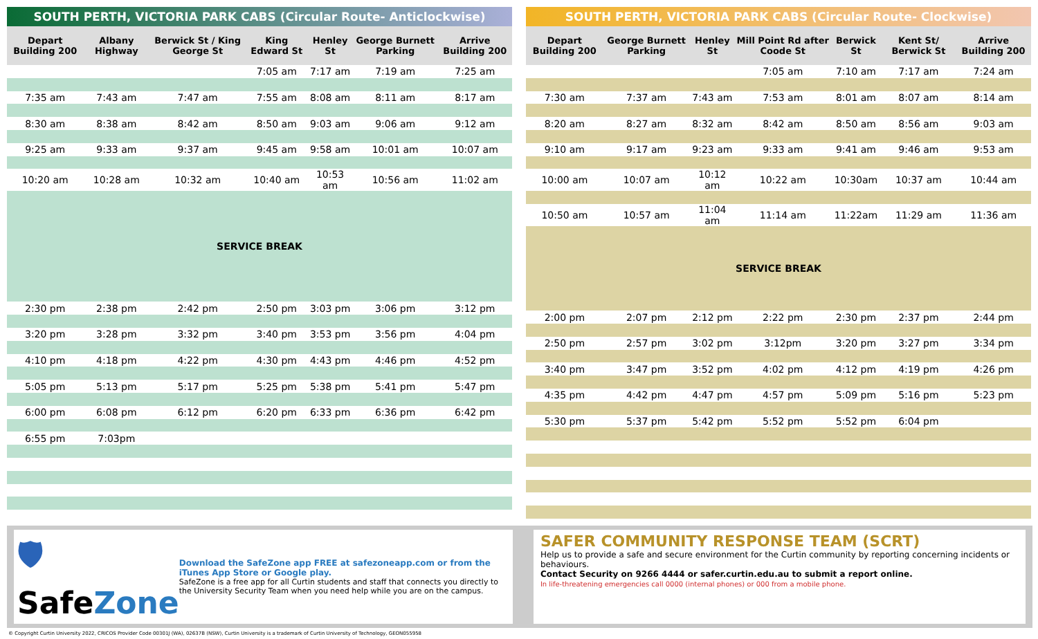SOUTH PERTH, VICTORIA PARK CABS (Circular Route- Anticlockwise)
| Depart Building 200 | Albany Highway | Berwick St / King George St | King Edward St | Henley St | George Burnett Parking | Arrive Building 200 |
| --- | --- | --- | --- | --- | --- | --- |
| | | | 7:05 am | 7:17 am | 7:19 am | 7:25 am |
| 7:35 am | 7:43 am | 7:47 am | 7:55 am | 8:08 am | 8:11 am | 8:17 am |
| 8:30 am | 8:38 am | 8:42 am | 8:50 am | 9:03 am | 9:06 am | 9:12 am |
| 9:25 am | 9:33 am | 9:37 am | 9:45 am | 9:58 am | 10:01 am | 10:07 am |
| 10:20 am | 10:28 am | 10:32 am | 10:40 am | 10:53 am | 10:56 am | 11:02 am |
| SERVICE BREAK | | | | | | |
| 2:30 pm | 2:38 pm | 2:42 pm | 2:50 pm | 3:03 pm | 3:06 pm | 3:12 pm |
| 3:20 pm | 3:28 pm | 3:32 pm | 3:40 pm | 3:53 pm | 3:56 pm | 4:04 pm |
| 4:10 pm | 4:18 pm | 4:22 pm | 4:30 pm | 4:43 pm | 4:46 pm | 4:52 pm |
| 5:05 pm | 5:13 pm | 5:17 pm | 5:25 pm | 5:38 pm | 5:41 pm | 5:47 pm |
| 6:00 pm | 6:08 pm | 6:12 pm | 6:20 pm | 6:33 pm | 6:36 pm | 6:42 pm |
| 6:55 pm | 7:03pm | | | | | |
SOUTH PERTH, VICTORIA PARK CABS (Circular Route- Clockwise)
| Depart Building 200 | George Burnett Parking | Henley St | Mill Point Rd after Coode St | Berwick St | Kent St/ Berwick St | Arrive Building 200 |
| --- | --- | --- | --- | --- | --- | --- |
| | | | 7:05 am | 7:10 am | 7:17 am | 7:24 am |
| 7:30 am | 7:37 am | 7:43 am | 7:53 am | 8:01 am | 8:07 am | 8:14 am |
| 8:20 am | 8:27 am | 8:32 am | 8:42 am | 8:50 am | 8:56 am | 9:03 am |
| 9:10 am | 9:17 am | 9:23 am | 9:33 am | 9:41 am | 9:46 am | 9:53 am |
| 10:00 am | 10:07 am | 10:12 am | 10:22 am | 10:30am | 10:37 am | 10:44 am |
| 10:50 am | 10:57 am | 11:04 am | 11:14 am | 11:22am | 11:29 am | 11:36 am |
| SERVICE BREAK | | | | | | |
| 2:00 pm | 2:07 pm | 2:12 pm | 2:22 pm | 2:30 pm | 2:37 pm | 2:44 pm |
| 2:50 pm | 2:57 pm | 3:02 pm | 3:12pm | 3:20 pm | 3:27 pm | 3:34 pm |
| 3:40 pm | 3:47 pm | 3:52 pm | 4:02 pm | 4:12 pm | 4:19 pm | 4:26 pm |
| 4:35 pm | 4:42 pm | 4:47 pm | 4:57 pm | 5:09 pm | 5:16 pm | 5:23 pm |
| 5:30 pm | 5:37 pm | 5:42 pm | 5:52 pm | 5:52 pm | 6:04 pm | |
🛡 SafeZone
Download the SafeZone app FREE at safezoneapp.com or from the iTunes App Store or Google play.
SafeZone is a free app for all Curtin students and staff that connects you directly to the University Security Team when you need help while you are on the campus.
SAFER COMMUNITY RESPONSE TEAM (SCRT)
Help us to provide a safe and secure environment for the Curtin community by reporting concerning incidents or behaviours.
Contact Security on 9266 4444 or safer.curtin.edu.au to submit a report online.
In life-threatening emergencies call 0000 (internal phones) or 000 from a mobile phone.
© Copyright Curtin University 2022, CRICOS Provider Code 00301J (WA), 02637B (NSW), Curtin University is a trademark of Curtin University of Technology, GEON055958